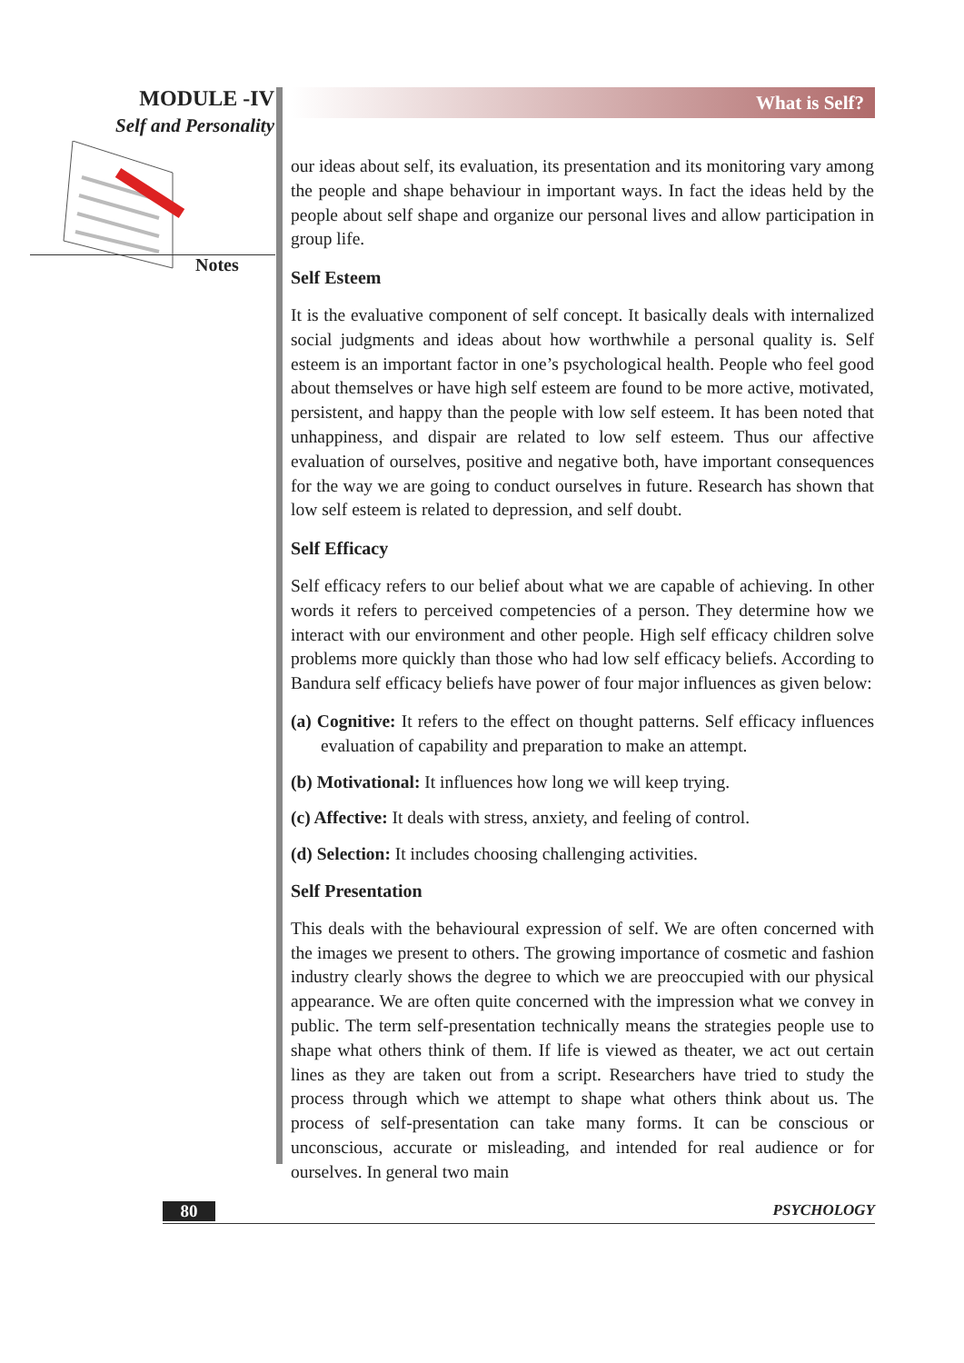MODULE -IV
Self and Personality
Notes
What is Self?
our ideas about self, its evaluation, its presentation and its monitoring vary among the people and shape behaviour in important ways. In fact the ideas held by the people about self shape and organize our personal lives and allow participation in group life.
Self Esteem
It is the evaluative component of self concept. It basically deals with internalized social judgments and ideas about how worthwhile a personal quality is. Self esteem is an important factor in one’s psychological health. People who feel good about themselves or have high self esteem are found to be more active, motivated, persistent, and happy than the people with low self esteem. It has been noted that unhappiness, and dispair are related to low self esteem. Thus our affective evaluation of ourselves, positive and negative both, have important consequences for the way we are going to conduct ourselves in future. Research has shown that low self esteem is related to depression, and self doubt.
Self Efficacy
Self efficacy refers to our belief about what we are capable of achieving. In other words it refers to perceived competencies of a person. They determine how we interact with our environment and other people. High self efficacy children solve problems more quickly than those who had low self efficacy beliefs. According to Bandura self efficacy beliefs have power of four major influences as given below:
(a) Cognitive: It refers to the effect on thought patterns. Self efficacy influences evaluation of capability and preparation to make an attempt.
(b) Motivational: It influences how long we will keep trying.
(c) Affective: It deals with stress, anxiety, and feeling of control.
(d) Selection: It includes choosing challenging activities.
Self Presentation
This deals with the behavioural expression of self. We are often concerned with the images we present to others. The growing importance of cosmetic and fashion industry clearly shows the degree to which we are preoccupied with our physical appearance. We are often quite concerned with the impression what we convey in public. The term self-presentation technically means the strategies people use to shape what others think of them. If life is viewed as theater, we act out certain lines as they are taken out from a script. Researchers have tried to study the process through which we attempt to shape what others think about us. The process of self-presentation can take many forms. It can be conscious or unconscious, accurate or misleading, and intended for real audience or for ourselves. In general two main
80 PSYCHOLOGY